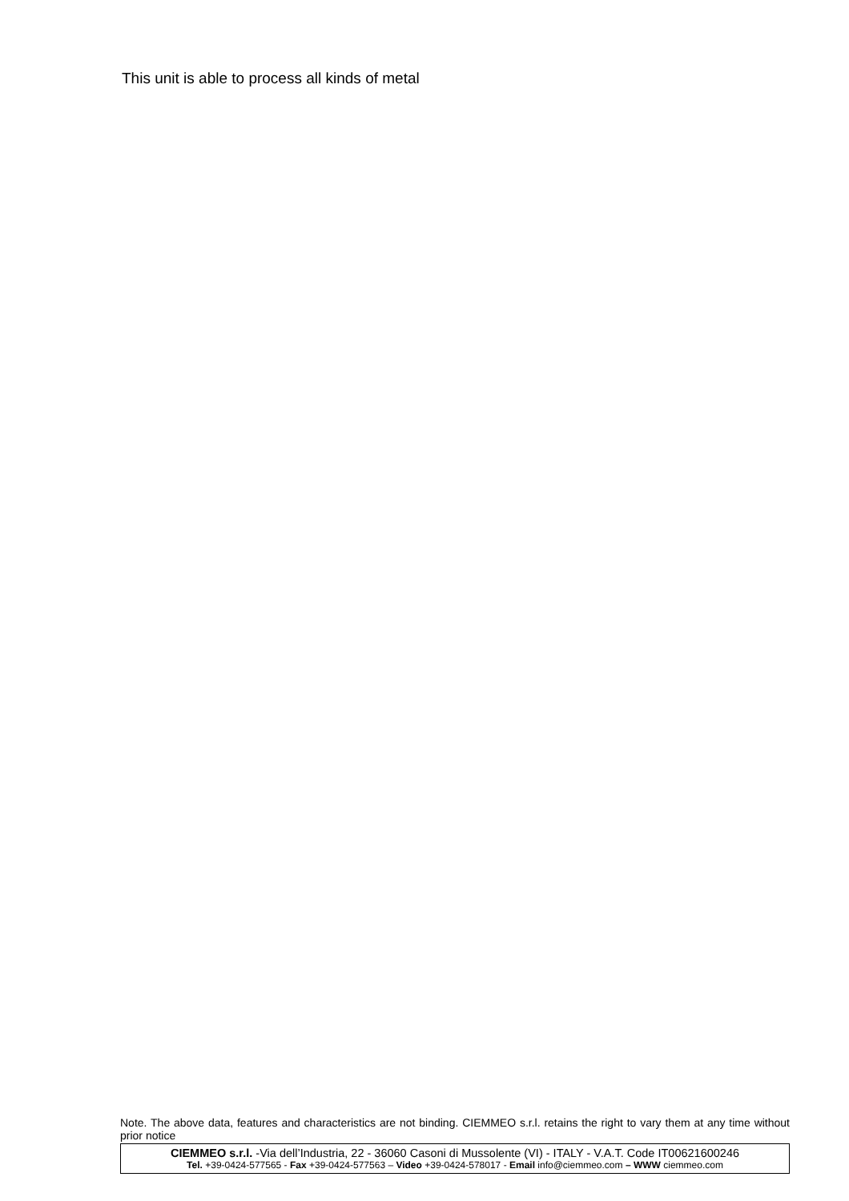This unit is able to process all kinds of metal
Note. The above data, features and characteristics are not binding. CIEMMEO s.r.l. retains the right to vary them at any time without prior notice
CIEMMEO s.r.l. -Via dell’Industria, 22 - 36060 Casoni di Mussolente (VI) - ITALY - V.A.T. Code IT00621600246
Tel. +39-0424-577565 - Fax +39-0424-577563 – Video +39-0424-578017 - Email info@ciemmeo.com – WWW ciemmeo.com